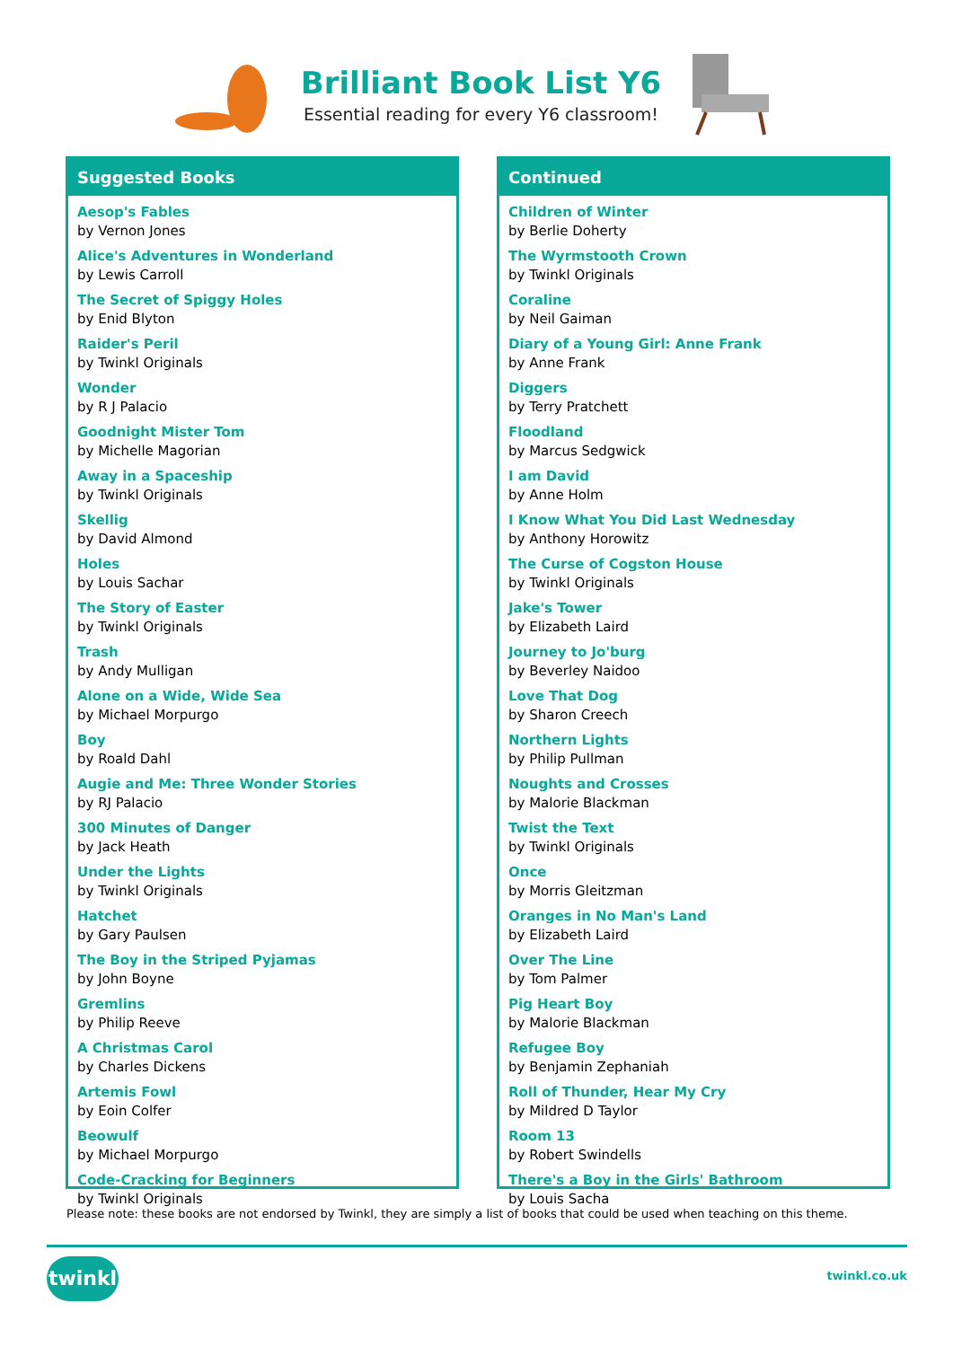Brilliant Book List Y6
Essential reading for every Y6 classroom!
Suggested Books
Aesop's Fables
by Vernon Jones
Alice's Adventures in Wonderland
by Lewis Carroll
The Secret of Spiggy Holes
by Enid Blyton
Raider's Peril
by Twinkl Originals
Wonder
by R J Palacio
Goodnight Mister Tom
by Michelle Magorian
Away in a Spaceship
by Twinkl Originals
Skellig
by David Almond
Holes
by Louis Sachar
The Story of Easter
by Twinkl Originals
Trash
by Andy Mulligan
Alone on a Wide, Wide Sea
by Michael Morpurgo
Boy
by Roald Dahl
Augie and Me: Three Wonder Stories
by RJ Palacio
300 Minutes of Danger
by Jack Heath
Under the Lights
by Twinkl Originals
Hatchet
by Gary Paulsen
The Boy in the Striped Pyjamas
by John Boyne
Gremlins
by Philip Reeve
A Christmas Carol
by Charles Dickens
Artemis Fowl
by Eoin Colfer
Beowulf
by Michael Morpurgo
Code-Cracking for Beginners
by Twinkl Originals
Continued
Children of Winter
by Berlie Doherty
The Wyrmstooth Crown
by Twinkl Originals
Coraline
by Neil Gaiman
Diary of a Young Girl: Anne Frank
by Anne Frank
Diggers
by Terry Pratchett
Floodland
by Marcus Sedgwick
I am David
by Anne Holm
I Know What You Did Last Wednesday
by Anthony Horowitz
The Curse of Cogston House
by Twinkl Originals
Jake's Tower
by Elizabeth Laird
Journey to Jo'burg
by Beverley Naidoo
Love That Dog
by Sharon Creech
Northern Lights
by Philip Pullman
Noughts and Crosses
by Malorie Blackman
Twist the Text
by Twinkl Originals
Once
by Morris Gleitzman
Oranges in No Man's Land
by Elizabeth Laird
Over The Line
by Tom Palmer
Pig Heart Boy
by Malorie Blackman
Refugee Boy
by Benjamin Zephaniah
Roll of Thunder, Hear My Cry
by Mildred D Taylor
Room 13
by Robert Swindells
There's a Boy in the Girls' Bathroom
by Louis Sacha
Please note: these books are not endorsed by Twinkl, they are simply a list of books that could be used when teaching on this theme.
twinkl twinkl.co.uk